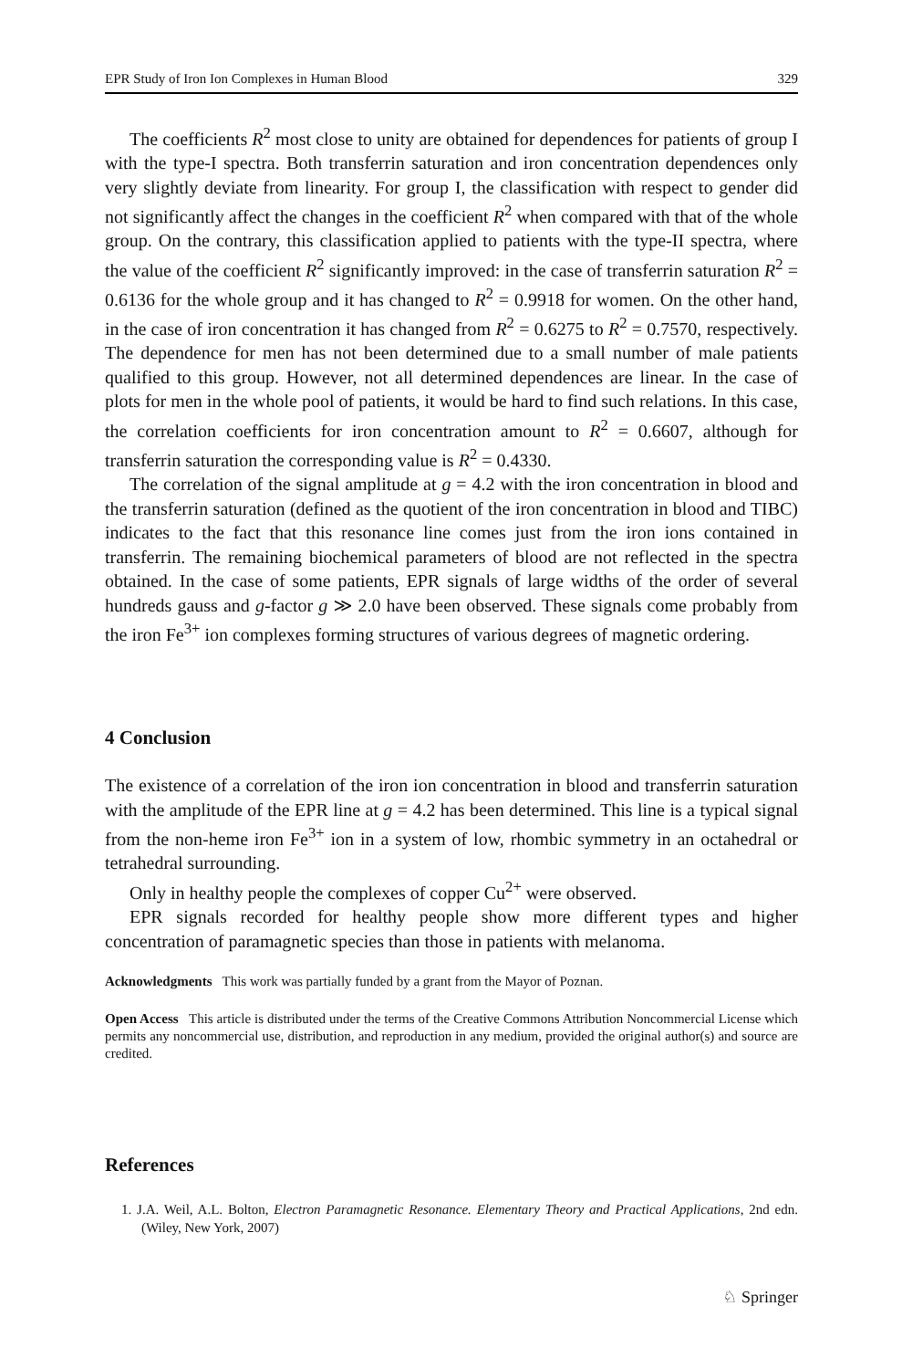EPR Study of Iron Ion Complexes in Human Blood 329
The coefficients R<sup>2</sup> most close to unity are obtained for dependences for patients of group I with the type-I spectra. Both transferrin saturation and iron concentration dependences only very slightly deviate from linearity. For group I, the classification with respect to gender did not significantly affect the changes in the coefficient R<sup>2</sup> when compared with that of the whole group. On the contrary, this classification applied to patients with the type-II spectra, where the value of the coefficient R<sup>2</sup> significantly improved: in the case of transferrin saturation R<sup>2</sup> = 0.6136 for the whole group and it has changed to R<sup>2</sup> = 0.9918 for women. On the other hand, in the case of iron concentration it has changed from R<sup>2</sup> = 0.6275 to R<sup>2</sup> = 0.7570, respectively. The dependence for men has not been determined due to a small number of male patients qualified to this group. However, not all determined dependences are linear. In the case of plots for men in the whole pool of patients, it would be hard to find such relations. In this case, the correlation coefficients for iron concentration amount to R<sup>2</sup> = 0.6607, although for transferrin saturation the corresponding value is R<sup>2</sup> = 0.4330.
The correlation of the signal amplitude at g = 4.2 with the iron concentration in blood and the transferrin saturation (defined as the quotient of the iron concentration in blood and TIBC) indicates to the fact that this resonance line comes just from the iron ions contained in transferrin. The remaining biochemical parameters of blood are not reflected in the spectra obtained. In the case of some patients, EPR signals of large widths of the order of several hundreds gauss and g-factor g ≫ 2.0 have been observed. These signals come probably from the iron Fe<sup>3+</sup> ion complexes forming structures of various degrees of magnetic ordering.
4 Conclusion
The existence of a correlation of the iron ion concentration in blood and transferrin saturation with the amplitude of the EPR line at g = 4.2 has been determined. This line is a typical signal from the non-heme iron Fe<sup>3+</sup> ion in a system of low, rhombic symmetry in an octahedral or tetrahedral surrounding.
Only in healthy people the complexes of copper Cu<sup>2+</sup> were observed.
EPR signals recorded for healthy people show more different types and higher concentration of paramagnetic species than those in patients with melanoma.
Acknowledgments This work was partially funded by a grant from the Mayor of Poznan.
Open Access This article is distributed under the terms of the Creative Commons Attribution Noncommercial License which permits any noncommercial use, distribution, and reproduction in any medium, provided the original author(s) and source are credited.
References
1. J.A. Weil, A.L. Bolton, Electron Paramagnetic Resonance. Elementary Theory and Practical Applications, 2nd edn. (Wiley, New York, 2007)
♘ Springer